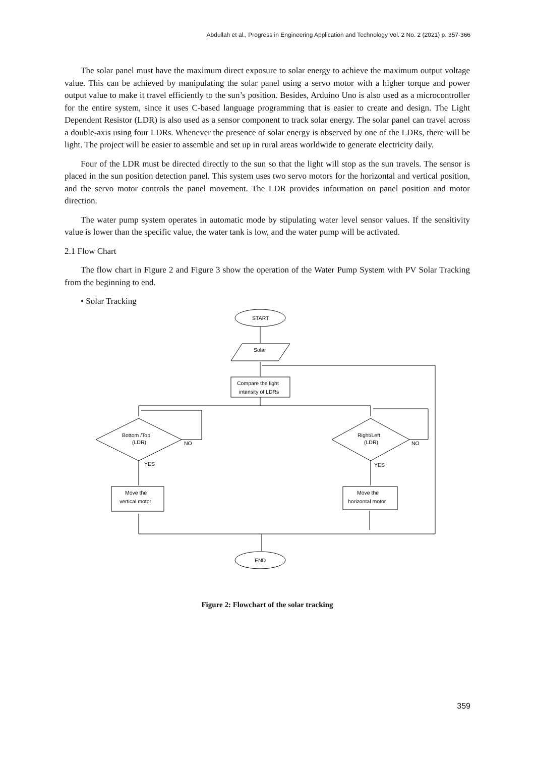Abdullah et al., Progress in Engineering Application and Technology Vol. 2 No. 2 (2021) p. 357-366
The solar panel must have the maximum direct exposure to solar energy to achieve the maximum output voltage value. This can be achieved by manipulating the solar panel using a servo motor with a higher torque and power output value to make it travel efficiently to the sun’s position. Besides, Arduino Uno is also used as a microcontroller for the entire system, since it uses C-based language programming that is easier to create and design. The Light Dependent Resistor (LDR) is also used as a sensor component to track solar energy. The solar panel can travel across a double-axis using four LDRs. Whenever the presence of solar energy is observed by one of the LDRs, there will be light. The project will be easier to assemble and set up in rural areas worldwide to generate electricity daily.
Four of the LDR must be directed directly to the sun so that the light will stop as the sun travels. The sensor is placed in the sun position detection panel. This system uses two servo motors for the horizontal and vertical position, and the servo motor controls the panel movement. The LDR provides information on panel position and motor direction.
The water pump system operates in automatic mode by stipulating water level sensor values. If the sensitivity value is lower than the specific value, the water tank is low, and the water pump will be activated.
2.1 Flow Chart
The flow chart in Figure 2 and Figure 3 show the operation of the Water Pump System with PV Solar Tracking from the beginning to end.
• Solar Tracking
START
Solar
Compare the light
intensity of LDRs
Bottom /Top
(LDR)
NO
YES
Move the
vertical motor
Right/Left
(LDR)
NO
YES
Move the
horizontal motor
END
Figure 2: Flowchart of the solar tracking
359